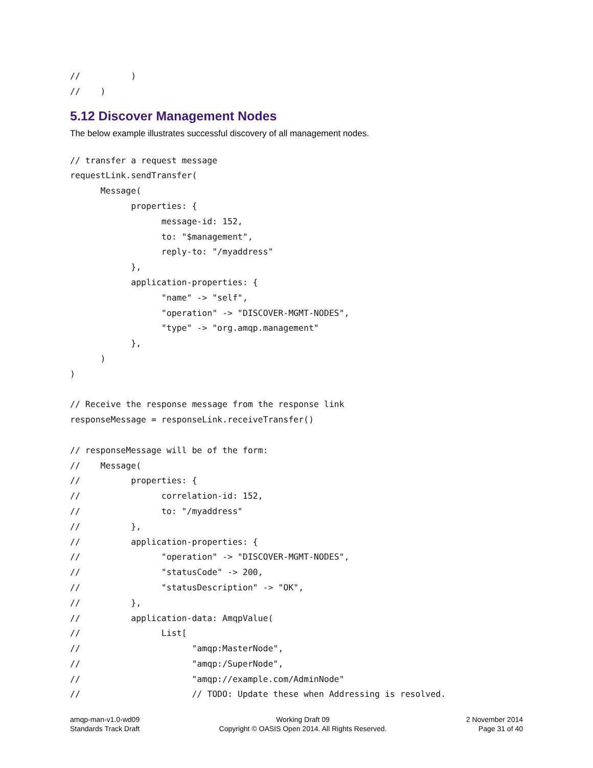//          )
//    )
5.12 Discover Management Nodes
The below example illustrates successful discovery of all management nodes.
// transfer a request message
requestLink.sendTransfer(
      Message(
            properties: {
                  message-id: 152,
                  to: "$management",
                  reply-to: "/myaddress"
            },
            application-properties: {
                  "name" -> "self",
                  "operation" -> "DISCOVER-MGMT-NODES",
                  "type" -> "org.amqp.management"
            },
      )
)

// Receive the response message from the response link
responseMessage = responseLink.receiveTransfer()

// responseMessage will be of the form:
//    Message(
//          properties: {
//                correlation-id: 152,
//                to: "/myaddress"
//          },
//          application-properties: {
//                "operation" -> "DISCOVER-MGMT-NODES",
//                "statusCode" -> 200,
//                "statusDescription" -> "OK",
//          },
//          application-data: AmqpValue(
//                List[
//                      "amqp:MasterNode",
//                      "amqp:/SuperNode",
//                      "amqp://example.com/AdminNode"
//                      // TODO: Update these when Addressing is resolved.
amqp-man-v1.0-wd09
Standards Track Draft
Working Draft 09
Copyright © OASIS Open 2014. All Rights Reserved.
2 November 2014
Page 31 of 40